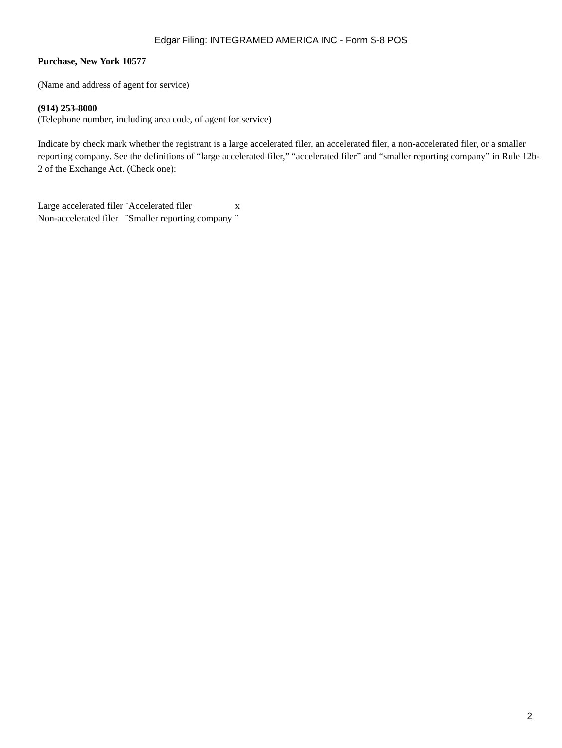Edgar Filing: INTEGRAMED AMERICA INC - Form S-8 POS
Purchase, New York 10577
(Name and address of agent for service)
(914) 253-8000
(Telephone number, including area code, of agent for service)
Indicate by check mark whether the registrant is a large accelerated filer, an accelerated filer, a non-accelerated filer, or a smaller reporting company. See the definitions of “large accelerated filer,” “accelerated filer” and “smaller reporting company” in Rule 12b-2 of the Exchange Act. (Check one):
| Large accelerated filer ¨ | Accelerated filer | x |
| Non-accelerated filer ¨ | Smaller reporting company | ¨ |
2